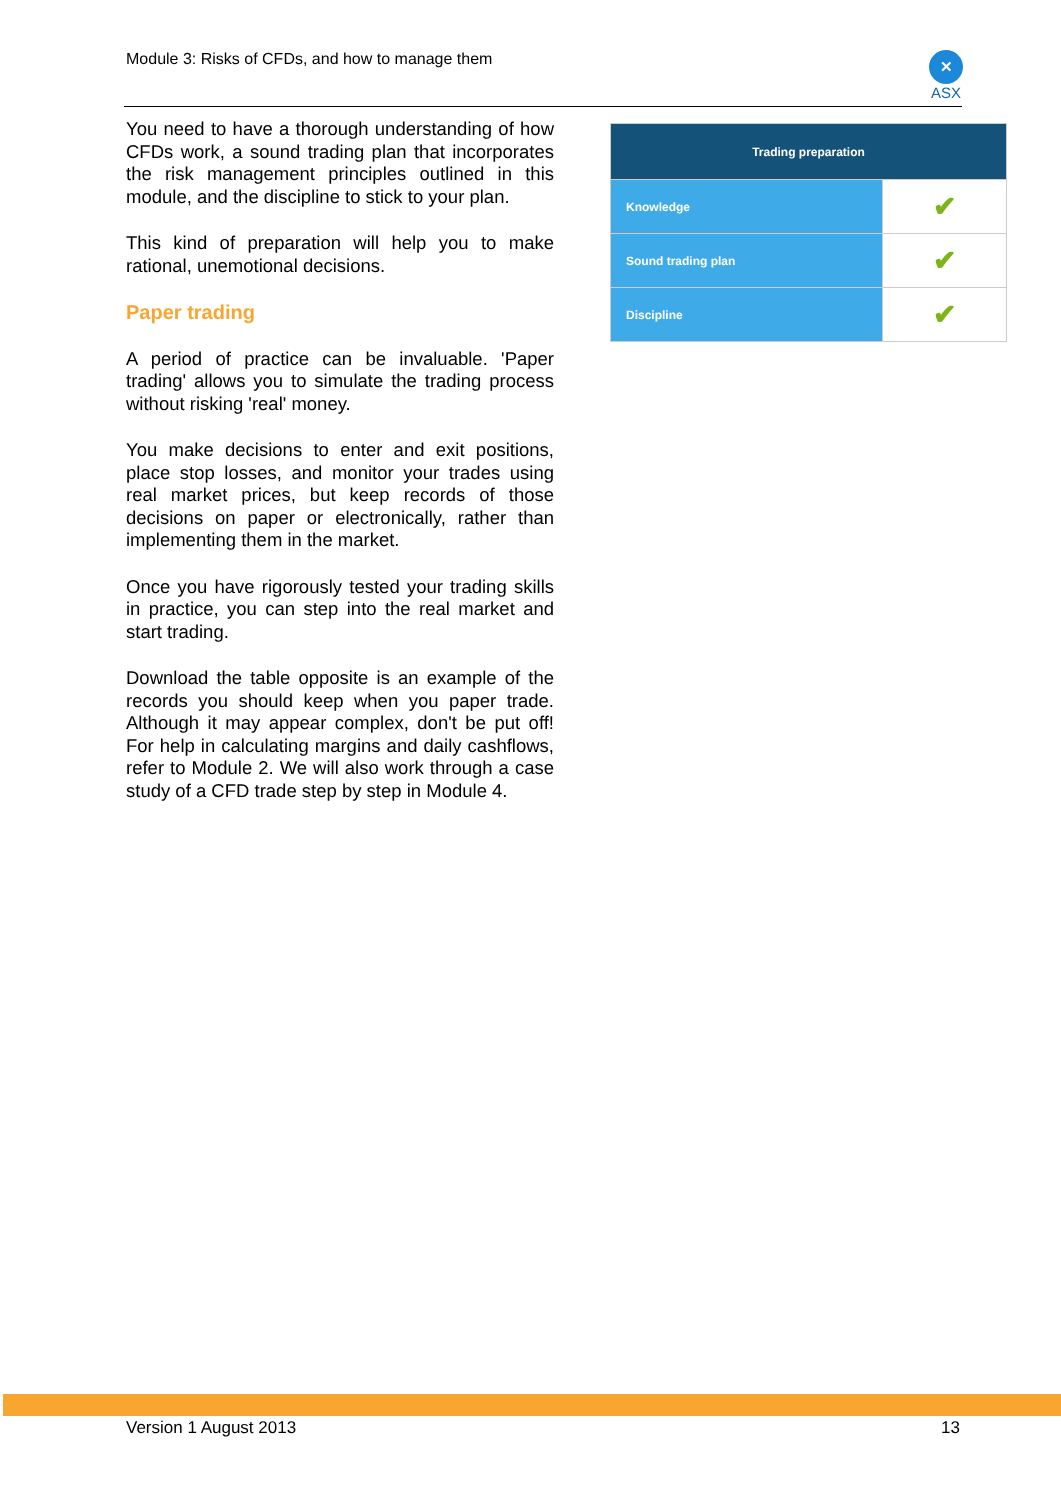Module 3: Risks of CFDs, and how to manage them
✕
ASX
You need to have a thorough understanding of how CFDs work, a sound trading plan that incorporates the risk management principles outlined in this module, and the discipline to stick to your plan.
This kind of preparation will help you to make rational, unemotional decisions.
Paper trading
A period of practice can be invaluable. 'Paper trading' allows you to simulate the trading process without risking 'real' money.
You make decisions to enter and exit positions, place stop losses, and monitor your trades using real market prices, but keep records of those decisions on paper or electronically, rather than implementing them in the market.
Once you have rigorously tested your trading skills in practice, you can step into the real market and start trading.
Download the table opposite is an example of the records you should keep when you paper trade. Although it may appear complex, don't be put off! For help in calculating margins and daily cashflows, refer to Module 2. We will also work through a case study of a CFD trade step by step in Module 4.
| Trading preparation | |
| --- | --- |
| Knowledge | ✔ |
| Sound trading plan | ✔ |
| Discipline | ✔ |
Version 1 August 2013 13